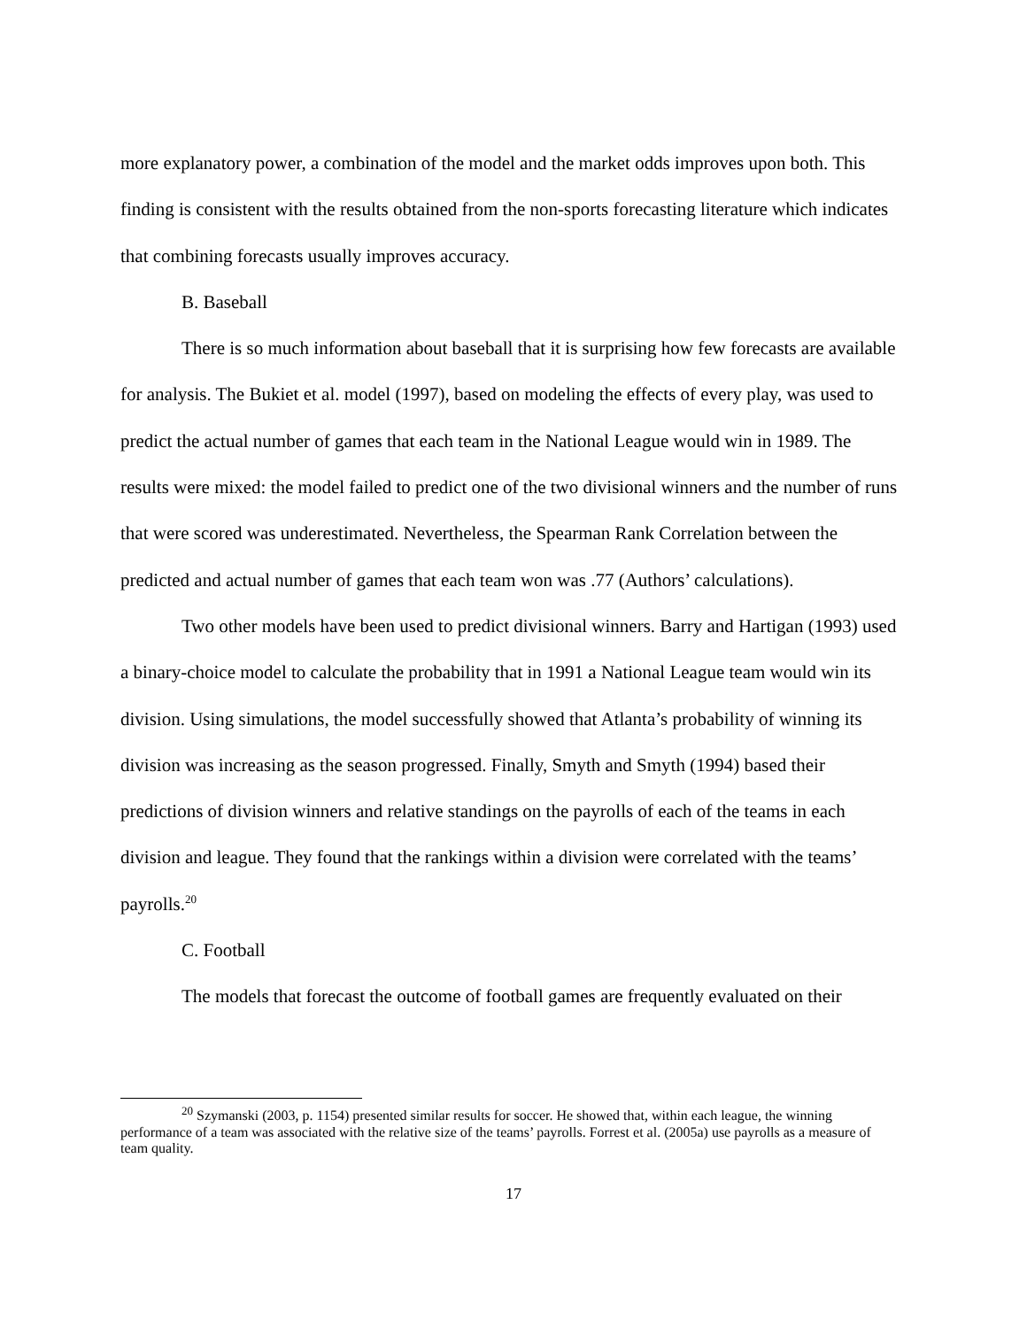more explanatory power, a combination of the model and the market odds improves upon both. This finding is consistent with the results obtained from the non-sports forecasting literature which indicates that combining forecasts usually improves accuracy.
B. Baseball
There is so much information about baseball that it is surprising how few forecasts are available for analysis. The Bukiet et al. model (1997), based on modeling the effects of every play, was used to predict the actual number of games that each team in the National League would win in 1989. The results were mixed: the model failed to predict one of the two divisional winners and the number of runs that were scored was underestimated. Nevertheless, the Spearman Rank Correlation between the predicted and actual number of games that each team won was .77 (Authors’ calculations).
Two other models have been used to predict divisional winners. Barry and Hartigan (1993) used a binary-choice model to calculate the probability that in 1991 a National League team would win its division. Using simulations, the model successfully showed that Atlanta’s probability of winning its division was increasing as the season progressed. Finally, Smyth and Smyth (1994) based their predictions of division winners and relative standings on the payrolls of each of the teams in each division and league. They found that the rankings within a division were correlated with the teams’ payrolls.<sup>20</sup>
C. Football
The models that forecast the outcome of football games are frequently evaluated on their
<sup>20</sup> Szymanski (2003, p. 1154) presented similar results for soccer. He showed that, within each league, the winning performance of a team was associated with the relative size of the teams’ payrolls. Forrest et al. (2005a) use payrolls as a measure of team quality.
17